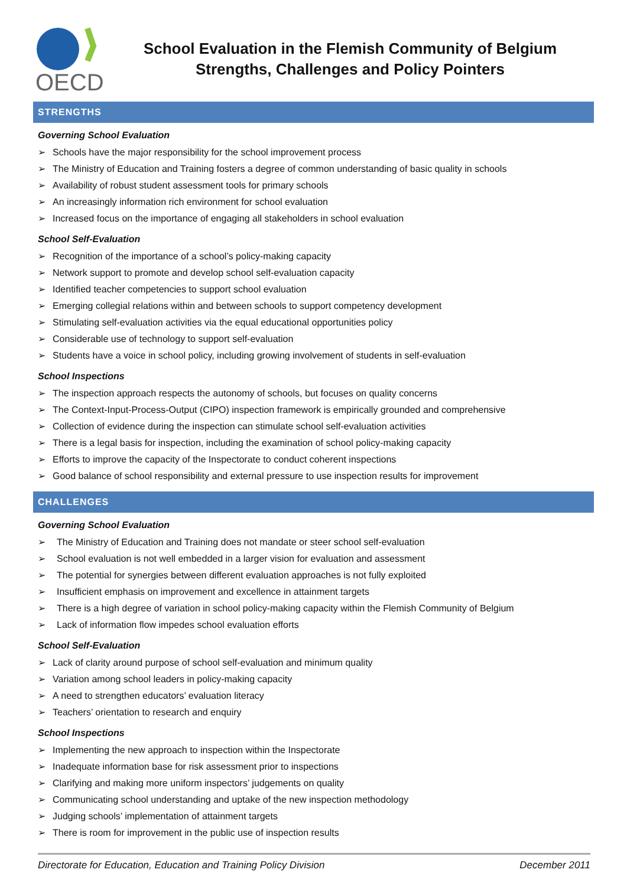OECD
School Evaluation in the Flemish Community of Belgium
Strengths, Challenges and Policy Pointers
STRENGTHS
Governing School Evaluation
➢ Schools have the major responsibility for the school improvement process
➢ The Ministry of Education and Training fosters a degree of common understanding of basic quality in schools
➢ Availability of robust student assessment tools for primary schools
➢ An increasingly information rich environment for school evaluation
➢ Increased focus on the importance of engaging all stakeholders in school evaluation
School Self-Evaluation
➢ Recognition of the importance of a school’s policy-making capacity
➢ Network support to promote and develop school self-evaluation capacity
➢ Identified teacher competencies to support school evaluation
➢ Emerging collegial relations within and between schools to support competency development
➢ Stimulating self-evaluation activities via the equal educational opportunities policy
➢ Considerable use of technology to support self-evaluation
➢ Students have a voice in school policy, including growing involvement of students in self-evaluation
School Inspections
➢ The inspection approach respects the autonomy of schools, but focuses on quality concerns
➢ The Context-Input-Process-Output (CIPO) inspection framework is empirically grounded and comprehensive
➢ Collection of evidence during the inspection can stimulate school self-evaluation activities
➢ There is a legal basis for inspection, including the examination of school policy-making capacity
➢ Efforts to improve the capacity of the Inspectorate to conduct coherent inspections
➢ Good balance of school responsibility and external pressure to use inspection results for improvement
CHALLENGES
Governing School Evaluation
➢ The Ministry of Education and Training does not mandate or steer school self-evaluation
➢ School evaluation is not well embedded in a larger vision for evaluation and assessment
➢ The potential for synergies between different evaluation approaches is not fully exploited
➢ Insufficient emphasis on improvement and excellence in attainment targets
➢ There is a high degree of variation in school policy-making capacity within the Flemish Community of Belgium
➢ Lack of information flow impedes school evaluation efforts
School Self-Evaluation
➢ Lack of clarity around purpose of school self-evaluation and minimum quality
➢ Variation among school leaders in policy-making capacity
➢ A need to strengthen educators’ evaluation literacy
➢ Teachers’ orientation to research and enquiry
School Inspections
➢ Implementing the new approach to inspection within the Inspectorate
➢ Inadequate information base for risk assessment prior to inspections
➢ Clarifying and making more uniform inspectors’ judgements on quality
➢ Communicating school understanding and uptake of the new inspection methodology
➢ Judging schools’ implementation of attainment targets
➢ There is room for improvement in the public use of inspection results
Directorate for Education, Education and Training Policy Division December 2011